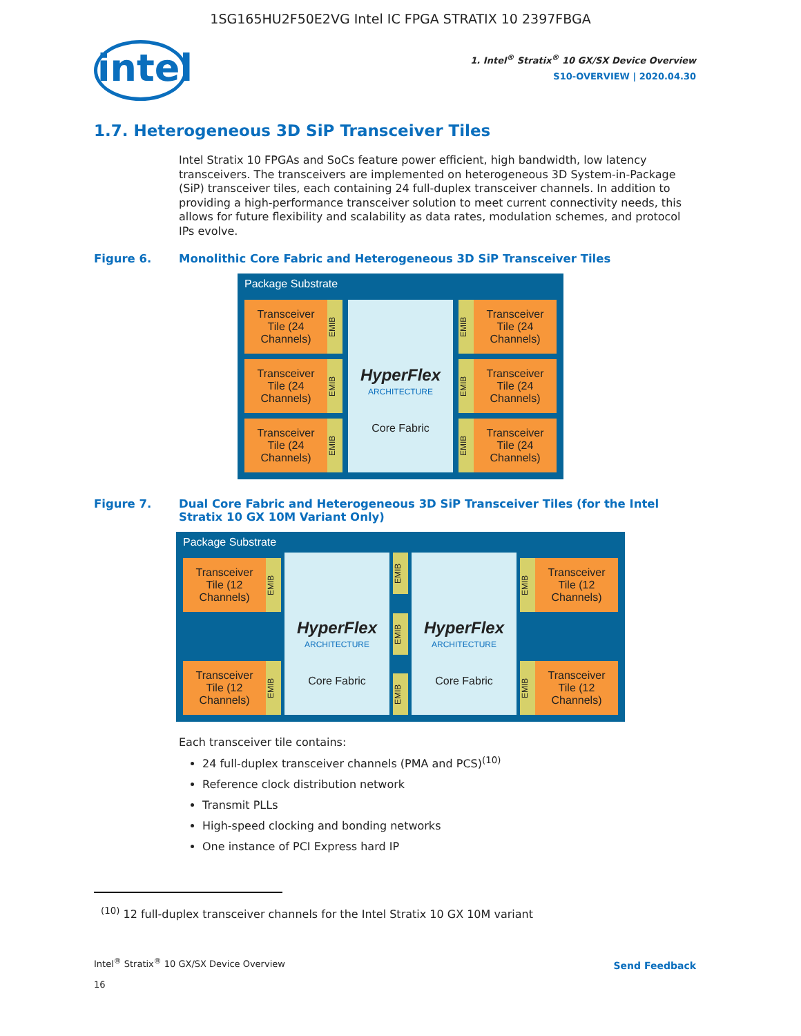1SG165HU2F50E2VG Intel IC FPGA STRATIX 10 2397FBGA
intel
1. Intel<sup>®</sup> Stratix<sup>®</sup> 10 GX/SX Device Overview
S10-OVERVIEW | 2020.04.30
1.7. Heterogeneous 3D SiP Transceiver Tiles
Intel Stratix 10 FPGAs and SoCs feature power efficient, high bandwidth, low latency transceivers. The transceivers are implemented on heterogeneous 3D System-in-Package (SiP) transceiver tiles, each containing 24 full-duplex transceiver channels. In addition to providing a high-performance transceiver solution to meet current connectivity needs, this allows for future flexibility and scalability as data rates, modulation schemes, and protocol IPs evolve.
Figure 6. Monolithic Core Fabric and Heterogeneous 3D SiP Transceiver Tiles
Package Substrate
Transceiver Tile (24 Channels)
EMIB
Transceiver Tile (24 Channels)
EMIB
Transceiver Tile (24 Channels)
EMIB
HyperFlex
ARCHITECTURE
Core Fabric
EMIB
Transceiver Tile (24 Channels)
EMIB
Transceiver Tile (24 Channels)
EMIB
Transceiver Tile (24 Channels)
Figure 7. Dual Core Fabric and Heterogeneous 3D SiP Transceiver Tiles (for the Intel Stratix 10 GX 10M Variant Only)
Package Substrate
Transceiver Tile (12 Channels)
EMIB
Transceiver Tile (12 Channels)
EMIB
HyperFlex
ARCHITECTURE
Core Fabric
EMIB
EMIB
EMIB
HyperFlex
ARCHITECTURE
Core Fabric
EMIB
Transceiver Tile (12 Channels)
EMIB
Transceiver Tile (12 Channels)
Each transceiver tile contains:
24 full-duplex transceiver channels (PMA and PCS)<sup>(10)</sup>
Reference clock distribution network
Transmit PLLs
High-speed clocking and bonding networks
One instance of PCI Express hard IP
<sup>(10)</sup> 12 full-duplex transceiver channels for the Intel Stratix 10 GX 10M variant
Intel<sup>®</sup> Stratix<sup>®</sup> 10 GX/SX Device Overview
16
Send Feedback